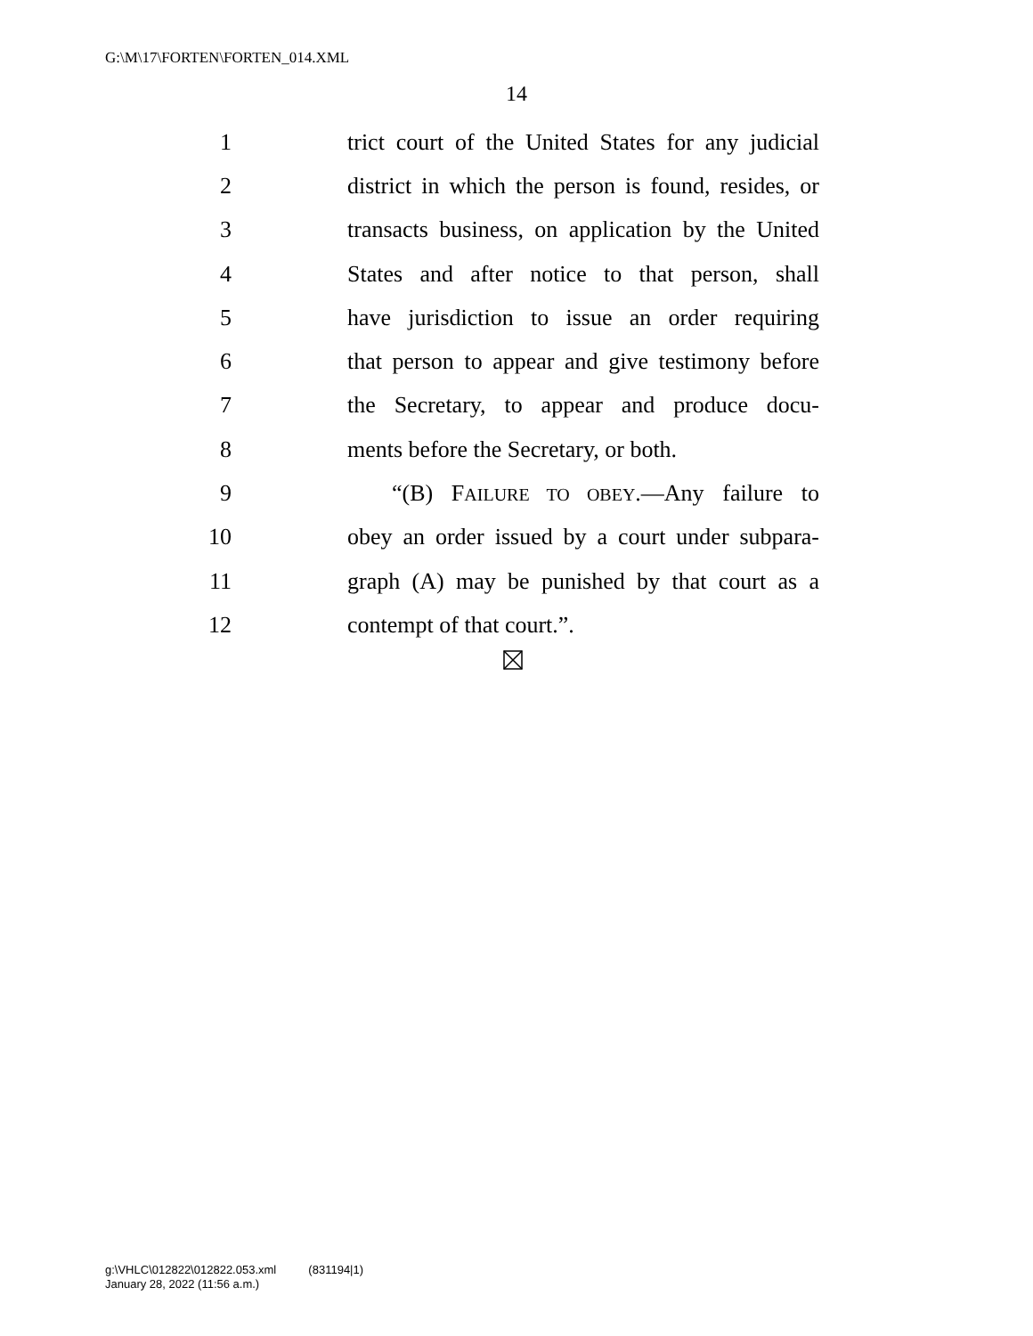G:\M\17\FORTEN\FORTEN_014.XML
14
1 trict court of the United States for any judicial
2 district in which the person is found, resides, or
3 transacts business, on application by the United
4 States and after notice to that person, shall
5 have jurisdiction to issue an order requiring
6 that person to appear and give testimony before
7 the Secretary, to appear and produce docu-
8 ments before the Secretary, or both.
9 “(B) FAILURE TO OBEY.—Any failure to
10 obey an order issued by a court under subpara-
11 graph (A) may be punished by that court as a
12 contempt of that court.”.
g:\VHLC\012822\012822.053.xml (831194|1)
January 28, 2022 (11:56 a.m.)